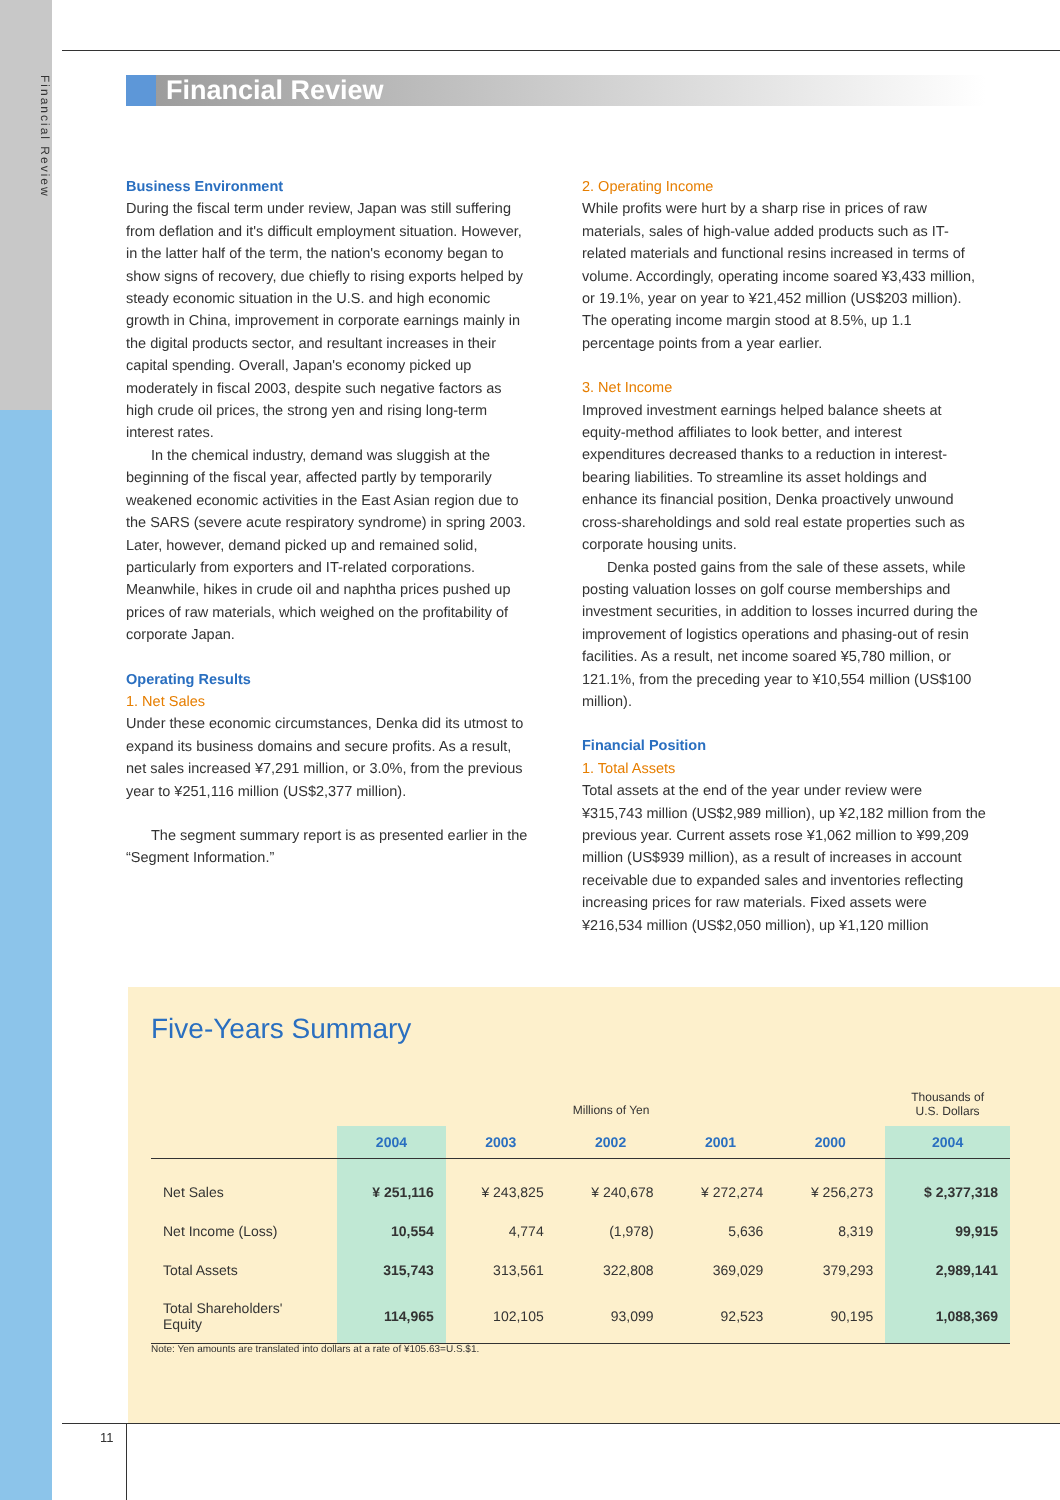Financial Review
Financial Review
Business Environment
During the fiscal term under review, Japan was still suffering from deflation and it's difficult employment situation. However, in the latter half of the term, the nation's economy began to show signs of recovery, due chiefly to rising exports helped by steady economic situation in the U.S. and high economic growth in China, improvement in corporate earnings mainly in the digital products sector, and resultant increases in their capital spending. Overall, Japan's economy picked up moderately in fiscal 2003, despite such negative factors as high crude oil prices, the strong yen and rising long-term interest rates.
In the chemical industry, demand was sluggish at the beginning of the fiscal year, affected partly by temporarily weakened economic activities in the East Asian region due to the SARS (severe acute respiratory syndrome) in spring 2003. Later, however, demand picked up and remained solid, particularly from exporters and IT-related corporations. Meanwhile, hikes in crude oil and naphtha prices pushed up prices of raw materials, which weighed on the profitability of corporate Japan.
Operating Results
1. Net Sales
Under these economic circumstances, Denka did its utmost to expand its business domains and secure profits. As a result, net sales increased ¥7,291 million, or 3.0%, from the previous year to ¥251,116 million (US$2,377 million).
The segment summary report is as presented earlier in the “Segment Information.”
2. Operating Income
While profits were hurt by a sharp rise in prices of raw materials, sales of high-value added products such as IT-related materials and functional resins increased in terms of volume. Accordingly, operating income soared ¥3,433 million, or 19.1%, year on year to ¥21,452 million (US$203 million). The operating income margin stood at 8.5%, up 1.1 percentage points from a year earlier.
3. Net Income
Improved investment earnings helped balance sheets at equity-method affiliates to look better, and interest expenditures decreased thanks to a reduction in interest-bearing liabilities. To streamline its asset holdings and enhance its financial position, Denka proactively unwound cross-shareholdings and sold real estate properties such as corporate housing units.
Denka posted gains from the sale of these assets, while posting valuation losses on golf course memberships and investment securities, in addition to losses incurred during the improvement of logistics operations and phasing-out of resin facilities. As a result, net income soared ¥5,780 million, or 121.1%, from the preceding year to ¥10,554 million (US$100 million).
Financial Position
1. Total Assets
Total assets at the end of the year under review were ¥315,743 million (US$2,989 million), up ¥2,182 million from the previous year. Current assets rose ¥1,062 million to ¥99,209 million (US$939 million), as a result of increases in account receivable due to expanded sales and inventories reflecting increasing prices for raw materials. Fixed assets were ¥216,534 million (US$2,050 million), up ¥1,120 million
Five-Years Summary
| | Millions of Yen | | | | | Thousands of U.S. Dollars |
| --- | --- | --- | --- | --- | --- | --- |
| | 2004 | 2003 | 2002 | 2001 | 2000 | 2004 |
| Net Sales | ¥ 251,116 | ¥ 243,825 | ¥ 240,678 | ¥ 272,274 | ¥ 256,273 | $ 2,377,318 |
| Net Income (Loss) | 10,554 | 4,774 | (1,978) | 5,636 | 8,319 | 99,915 |
| Total Assets | 315,743 | 313,561 | 322,808 | 369,029 | 379,293 | 2,989,141 |
| Total Shareholders' Equity | 114,965 | 102,105 | 93,099 | 92,523 | 90,195 | 1,088,369 |
Note: Yen amounts are translated into dollars at a rate of ¥105.63=U.S.$1.
11